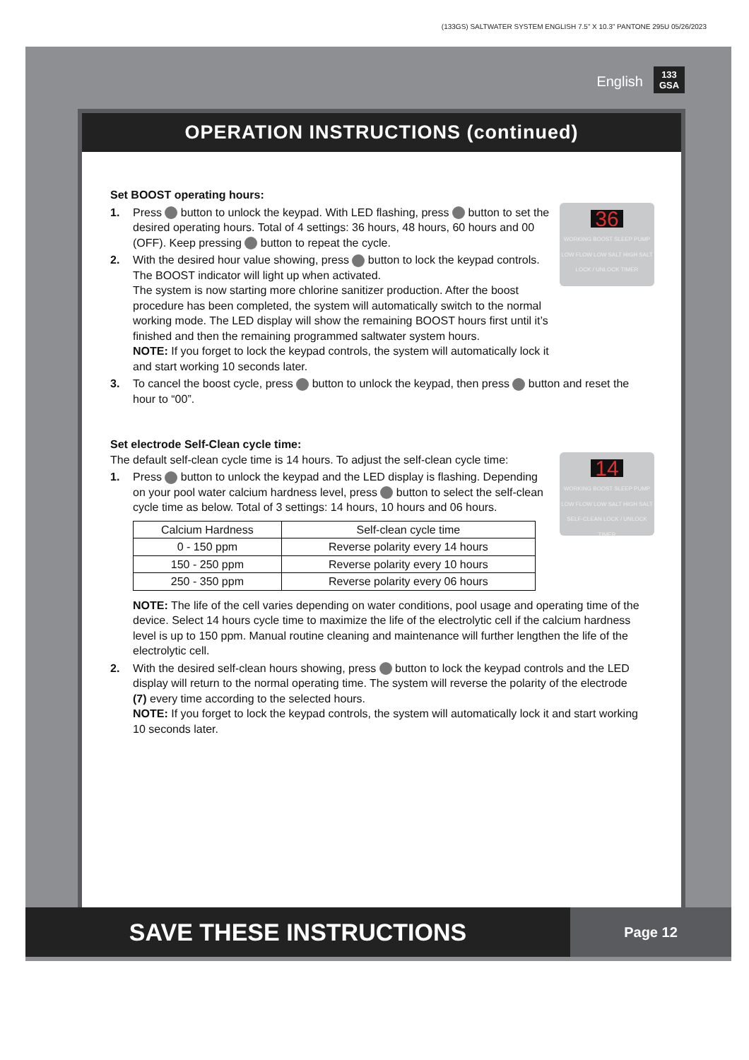(133GS) SALTWATER SYSTEM ENGLISH 7.5” X 10.3” PANTONE 295U 05/26/2023
English
133
GSA
OPERATION INSTRUCTIONS (continued)
Set BOOST operating hours:
36
WORKING BOOST SLEEP PUMP LOW FLOW LOW SALT HIGH SALT LOCK / UNLOCK TIMER
1. Press button to unlock the keypad. With LED flashing, press button to set the desired operating hours. Total of 4 settings: 36 hours, 48 hours, 60 hours and 00 (OFF). Keep pressing button to repeat the cycle.
2. With the desired hour value showing, press button to lock the keypad controls. The BOOST indicator will light up when activated.
The system is now starting more chlorine sanitizer production. After the boost procedure has been completed, the system will automatically switch to the normal working mode. The LED display will show the remaining BOOST hours first until it’s finished and then the remaining programmed saltwater system hours.
NOTE: If you forget to lock the keypad controls, the system will automatically lock it and start working 10 seconds later.
3. To cancel the boost cycle, press button to unlock the keypad, then press button and reset the hour to “00”.
Set electrode Self-Clean cycle time:
14
WORKING BOOST SLEEP PUMP LOW FLOW LOW SALT HIGH SALT SELF-CLEAN LOCK / UNLOCK TIMER
The default self-clean cycle time is 14 hours. To adjust the self-clean cycle time:
1. Press button to unlock the keypad and the LED display is flashing. Depending on your pool water calcium hardness level, press button to select the self-clean cycle time as below. Total of 3 settings: 14 hours, 10 hours and 06 hours.
| Calcium Hardness | Self-clean cycle time |
| --- | --- |
| 0 - 150 ppm | Reverse polarity every 14 hours |
| 150 - 250 ppm | Reverse polarity every 10 hours |
| 250 - 350 ppm | Reverse polarity every 06 hours |
NOTE: The life of the cell varies depending on water conditions, pool usage and operating time of the device. Select 14 hours cycle time to maximize the life of the electrolytic cell if the calcium hardness level is up to 150 ppm. Manual routine cleaning and maintenance will further lengthen the life of the electrolytic cell.
2. With the desired self-clean hours showing, press button to lock the keypad controls and the LED display will return to the normal operating time. The system will reverse the polarity of the electrode (7) every time according to the selected hours.
NOTE: If you forget to lock the keypad controls, the system will automatically lock it and start working 10 seconds later.
SAVE THESE INSTRUCTIONS
Page 12